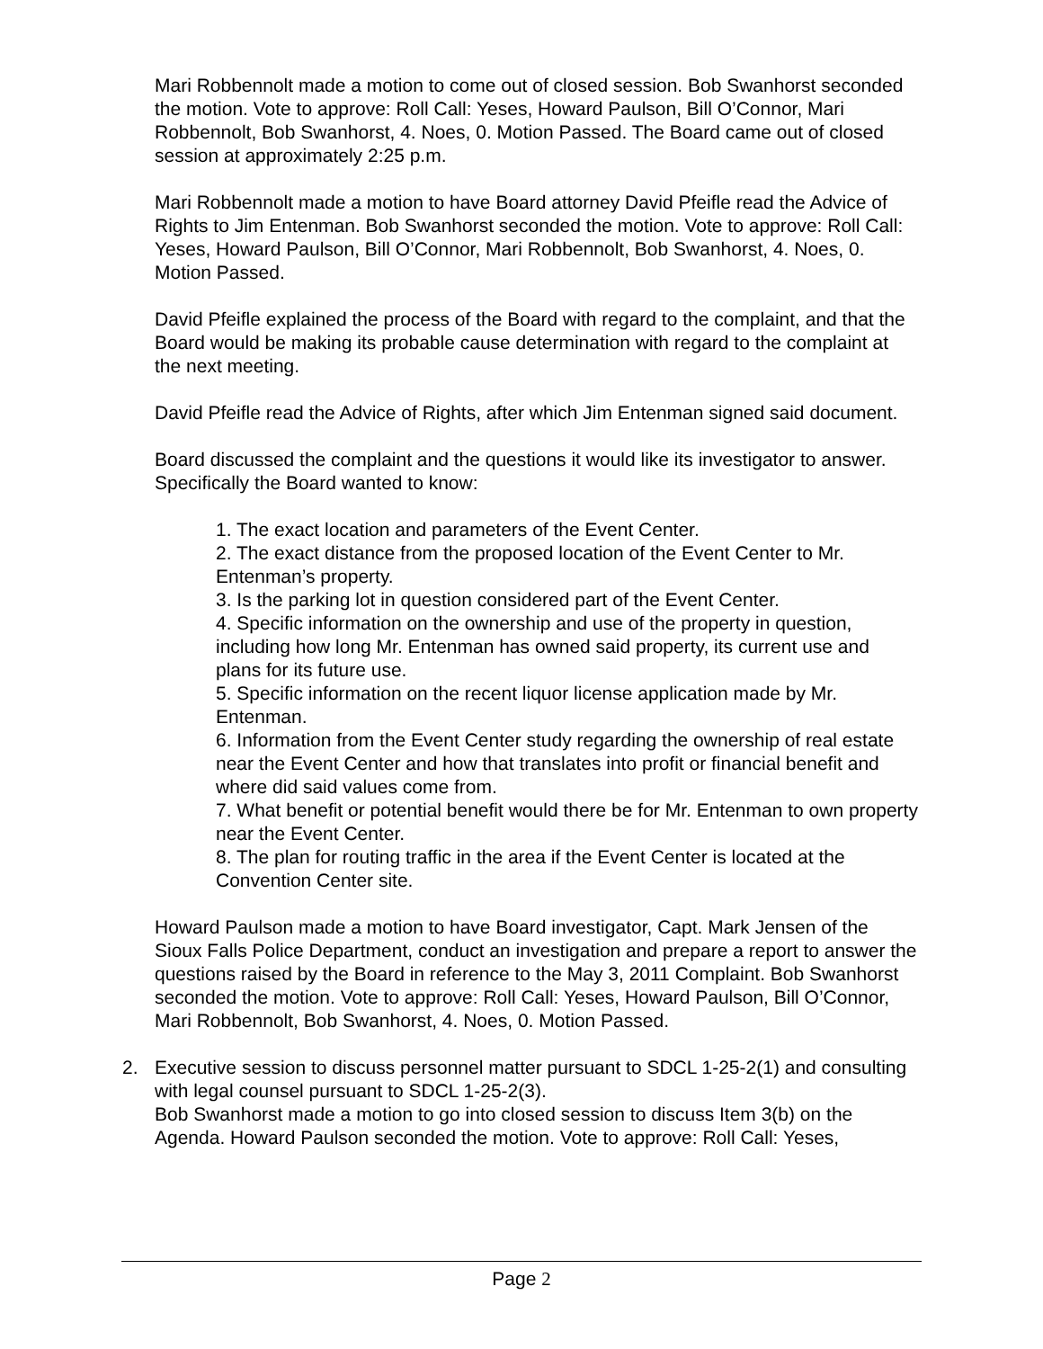Mari Robbennolt made a motion to come out of closed session. Bob Swanhorst seconded the motion. Vote to approve: Roll Call: Yeses, Howard Paulson, Bill O’Connor, Mari Robbennolt, Bob Swanhorst, 4. Noes, 0. Motion Passed. The Board came out of closed session at approximately 2:25 p.m.
Mari Robbennolt made a motion to have Board attorney David Pfeifle read the Advice of Rights to Jim Entenman. Bob Swanhorst seconded the motion. Vote to approve: Roll Call: Yeses, Howard Paulson, Bill O’Connor, Mari Robbennolt, Bob Swanhorst, 4. Noes, 0. Motion Passed.
David Pfeifle explained the process of the Board with regard to the complaint, and that the Board would be making its probable cause determination with regard to the complaint at the next meeting.
David Pfeifle read the Advice of Rights, after which Jim Entenman signed said document.
Board discussed the complaint and the questions it would like its investigator to answer. Specifically the Board wanted to know:
1. The exact location and parameters of the Event Center.
2. The exact distance from the proposed location of the Event Center to Mr. Entenman’s property.
3. Is the parking lot in question considered part of the Event Center.
4. Specific information on the ownership and use of the property in question, including how long Mr. Entenman has owned said property, its current use and plans for its future use.
5. Specific information on the recent liquor license application made by Mr. Entenman.
6. Information from the Event Center study regarding the ownership of real estate near the Event Center and how that translates into profit or financial benefit and where did said values come from.
7. What benefit or potential benefit would there be for Mr. Entenman to own property near the Event Center.
8. The plan for routing traffic in the area if the Event Center is located at the Convention Center site.
Howard Paulson made a motion to have Board investigator, Capt. Mark Jensen of the Sioux Falls Police Department, conduct an investigation and prepare a report to answer the questions raised by the Board in reference to the May 3, 2011 Complaint. Bob Swanhorst seconded the motion. Vote to approve: Roll Call: Yeses, Howard Paulson, Bill O’Connor, Mari Robbennolt, Bob Swanhorst, 4. Noes, 0. Motion Passed.
2. Executive session to discuss personnel matter pursuant to SDCL 1-25-2(1) and consulting with legal counsel pursuant to SDCL 1-25-2(3).
Bob Swanhorst made a motion to go into closed session to discuss Item 3(b) on the Agenda. Howard Paulson seconded the motion. Vote to approve: Roll Call: Yeses,
Page 2